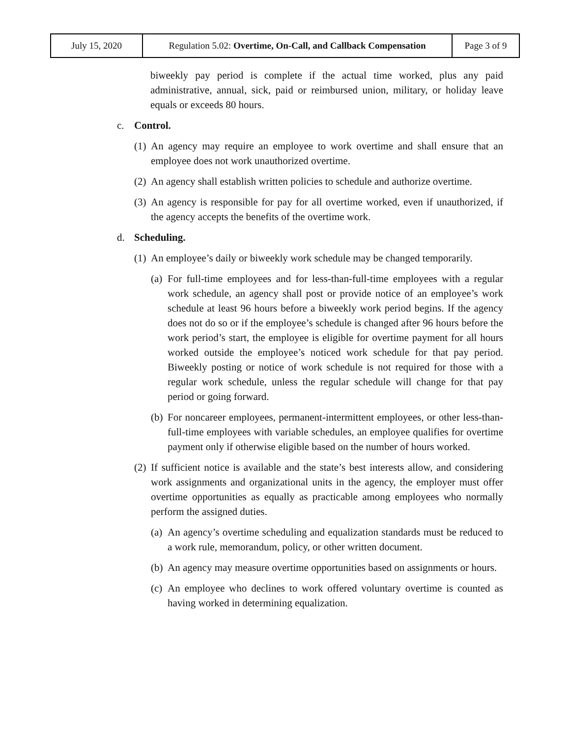| July 15, 2020 | Regulation 5.02: Overtime, On-Call, and Callback Compensation | Page 3 of 9 |
biweekly pay period is complete if the actual time worked, plus any paid administrative, annual, sick, paid or reimbursed union, military, or holiday leave equals or exceeds 80 hours.
c. Control.
(1) An agency may require an employee to work overtime and shall ensure that an employee does not work unauthorized overtime.
(2) An agency shall establish written policies to schedule and authorize overtime.
(3) An agency is responsible for pay for all overtime worked, even if unauthorized, if the agency accepts the benefits of the overtime work.
d. Scheduling.
(1) An employee’s daily or biweekly work schedule may be changed temporarily.
(a) For full-time employees and for less-than-full-time employees with a regular work schedule, an agency shall post or provide notice of an employee’s work schedule at least 96 hours before a biweekly work period begins. If the agency does not do so or if the employee’s schedule is changed after 96 hours before the work period’s start, the employee is eligible for overtime payment for all hours worked outside the employee’s noticed work schedule for that pay period. Biweekly posting or notice of work schedule is not required for those with a regular work schedule, unless the regular schedule will change for that pay period or going forward.
(b) For noncareer employees, permanent-intermittent employees, or other less-than-full-time employees with variable schedules, an employee qualifies for overtime payment only if otherwise eligible based on the number of hours worked.
(2) If sufficient notice is available and the state’s best interests allow, and considering work assignments and organizational units in the agency, the employer must offer overtime opportunities as equally as practicable among employees who normally perform the assigned duties.
(a) An agency’s overtime scheduling and equalization standards must be reduced to a work rule, memorandum, policy, or other written document.
(b) An agency may measure overtime opportunities based on assignments or hours.
(c) An employee who declines to work offered voluntary overtime is counted as having worked in determining equalization.